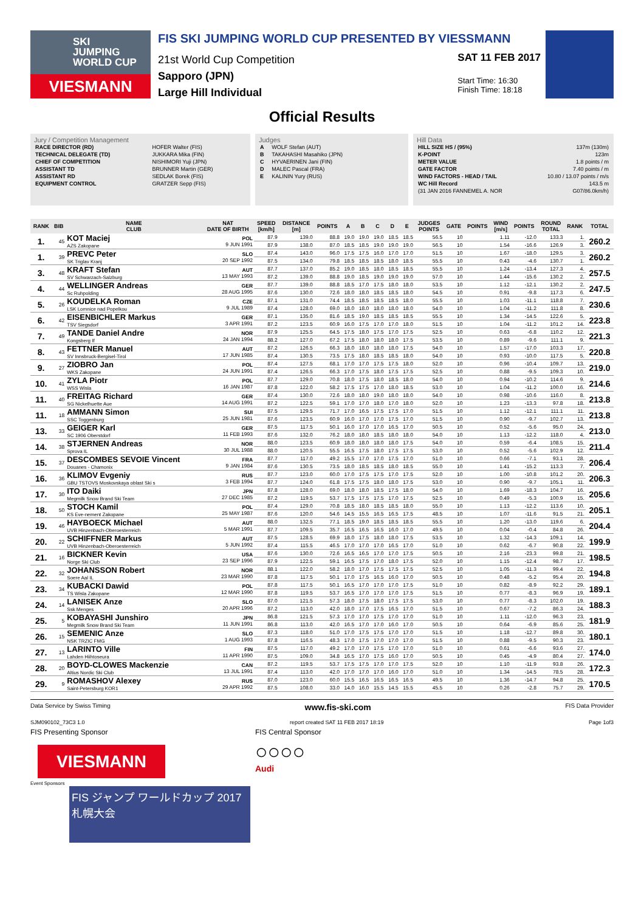SKI
JUMPING
WORLD CUP
VIESMANN
FIS SKI JUMPING WORLD CUP PRESENTED BY VIESSMANN
21st World Cup Competition
Sapporo (JPN)
Large Hill Individual
SAT 11 FEB 2017
Start Time: 16:30
Finish Time: 18:18
Official Results
Jury / Competition Management
| RACE DIRECTOR (RD) | HOFER Walter (FIS) |
| TECHNICAL DELEGATE (TD) | JUKKARA Mika (FIN) |
| CHIEF OF COMPETITION | NISHIMORI Yuji (JPN) |
| ASSISTANT TD | BRUNNER Martin (GER) |
| ASSISTANT RD | SEDLAK Borek (FIS) |
| EQUIPMENT CONTROL | GRATZER Sepp (FIS) |
Judges
| A | WOLF Stefan (AUT) |
| B | TAKAHASHI Masahiko (JPN) |
| C | HYVAERINEN Jani (FIN) |
| D | MALEC Pascal (FRA) |
| E | KALININ Yury (RUS) |
Hill Data
| HILL SIZE HS / (95%) | 137m (130m) |
| K-POINT | 123m |
| METER VALUE | 1.8 points / m |
| GATE FACTOR | 7.40 points / m |
| WIND FACTORS - HEAD / TAIL | 10.80 / 13.07 points / m/s |
| WC Hill Record | 143.5 m |
| (31 JAN 2016 FANNEMEL A. NOR | G07/86.0km/h) |
| RANK | BIB | NAME CLUB | NAT DATE OF BIRTH | SPEED [km/h] | DISTANCE [m] | POINTS | A | B | C | D | E | JUDGES POINTS | GATE | POINTS | WIND [m/s] | POINTS | ROUND TOTAL | RANK | TOTAL |
| --- | --- | --- | --- | --- | --- | --- | --- | --- | --- | --- | --- | --- | --- | --- | --- | --- | --- | --- | --- |
| 1. | 45 | KOT Maciej AZS Zakopane | POL 9 JUN 1991 | 87.9 | 139.0 | 88.8 | 19.0 | 19.0 | 19.0 | 18.5 | 18.5 | 56.5 | 10 | | 1.11 | -12.0 | 133.3 | 1. | 260.2 |
| | | | | 87.9 | 138.0 | 87.0 | 18.5 | 18.5 | 19.0 | 19.0 | 19.0 | 56.5 | 10 | | 1.54 | -16.6 | 126.9 | 3. | |
| 1. | 39 | PREVC Peter SK Triglav Kranj | SLO 20 SEP 1992 | 87.4 | 143.0 | 96.0 | 17.5 | 17.5 | 16.0 | 17.0 | 17.0 | 51.5 | 10 | | 1.67 | -18.0 | 129.5 | 3. | 260.2 |
| | | | | 87.5 | 134.0 | 79.8 | 18.5 | 18.5 | 18.5 | 18.0 | 18.5 | 55.5 | 10 | | 0.43 | -4.6 | 130.7 | 1. | |
| 3. | 48 | KRAFT Stefan SV Schwarzach-Salzburg | AUT 13 MAY 1993 | 87.7 | 137.0 | 85.2 | 19.0 | 18.5 | 18.0 | 18.5 | 18.5 | 55.5 | 10 | | 1.24 | -13.4 | 127.3 | 4. | 257.5 |
| | | | | 87.2 | 139.0 | 88.8 | 19.0 | 18.5 | 19.0 | 19.0 | 19.0 | 57.0 | 10 | | 1.44 | -15.6 | 130.2 | 2. | |
| 4. | 44 | WELLINGER Andreas Sc Ruhpolding | GER 28 AUG 1995 | 87.7 | 139.0 | 88.8 | 18.5 | 17.0 | 17.5 | 18.0 | 18.0 | 53.5 | 10 | | 1.12 | -12.1 | 130.2 | 2. | 247.5 |
| | | | | 87.6 | 130.0 | 72.6 | 18.0 | 18.0 | 18.5 | 18.5 | 18.0 | 54.5 | 10 | | 0.91 | -9.8 | 117.3 | 6. | |
| 5. | 26 | KOUDELKA Roman LSK Lomnice nad Popelkou | CZE 9 JUL 1989 | 87.1 | 131.0 | 74.4 | 18.5 | 18.5 | 18.5 | 18.5 | 18.0 | 55.5 | 10 | | 1.03 | -11.1 | 118.8 | 7. | 230.6 |
| | | | | 87.4 | 128.0 | 69.0 | 18.0 | 18.0 | 18.0 | 18.0 | 18.0 | 54.0 | 10 | | 1.04 | -11.2 | 111.8 | 8. | |
| 6. | 42 | EISENBICHLER Markus TSV Siegsdorf | GER 3 APR 1991 | 87.1 | 135.0 | 81.6 | 18.5 | 19.0 | 18.5 | 18.5 | 18.5 | 55.5 | 10 | | 1.34 | -14.5 | 122.6 | 5. | 223.8 |
| | | | | 87.2 | 123.5 | 60.9 | 16.0 | 17.5 | 17.0 | 17.0 | 18.0 | 51.5 | 10 | | 1.04 | -11.2 | 101.2 | 14. | |
| 7. | 49 | TANDE Daniel Andre Kongsberg If | NOR 24 JAN 1994 | 87.9 | 125.5 | 64.5 | 17.5 | 18.0 | 17.5 | 17.0 | 17.5 | 52.5 | 10 | | 0.63 | -6.8 | 110.2 | 12. | 221.3 |
| | | | | 88.2 | 127.0 | 67.2 | 17.5 | 18.0 | 18.0 | 18.0 | 17.5 | 53.5 | 10 | | 0.89 | -9.6 | 111.1 | 9. | |
| 8. | 43 | FETTNER Manuel SV Innsbruck-Bergisel-Tirol | AUT 17 JUN 1985 | 87.2 | 126.5 | 66.3 | 18.0 | 18.0 | 18.0 | 18.0 | 17.5 | 54.0 | 10 | | 1.57 | -17.0 | 103.3 | 17. | 220.8 |
| | | | | 87.4 | 130.5 | 73.5 | 17.5 | 18.0 | 18.5 | 18.5 | 18.0 | 54.0 | 10 | | 0.93 | -10.0 | 117.5 | 5. | |
| 9. | 27 | ZIOBRO Jan WKS Zakopane | POL 24 JUN 1991 | 87.4 | 127.5 | 68.1 | 17.0 | 17.0 | 17.5 | 17.5 | 18.0 | 52.0 | 10 | | 0.96 | -10.4 | 109.7 | 13. | 219.0 |
| | | | | 87.4 | 126.5 | 66.3 | 17.0 | 17.5 | 18.0 | 17.5 | 17.5 | 52.5 | 10 | | 0.88 | -9.5 | 109.3 | 10. | |
| 10. | 41 | ZYLA Piotr WSS Wisla | POL 16 JAN 1987 | 87.7 | 129.0 | 70.8 | 18.0 | 17.5 | 18.0 | 18.5 | 18.0 | 54.0 | 10 | | 0.94 | -10.2 | 114.6 | 9. | 214.6 |
| | | | | 87.8 | 122.0 | 58.2 | 17.5 | 17.5 | 17.0 | 18.0 | 18.5 | 53.0 | 10 | | 1.04 | -11.2 | 100.0 | 16. | |
| 11. | 40 | FREITAG Richard SG Nickelhuette Aue | GER 14 AUG 1991 | 87.4 | 130.0 | 72.6 | 18.0 | 18.0 | 19.0 | 18.0 | 18.0 | 54.0 | 10 | | 0.98 | -10.6 | 116.0 | 8. | 213.8 |
| | | | | 87.2 | 122.5 | 59.1 | 17.0 | 17.0 | 18.0 | 17.0 | 18.0 | 52.0 | 10 | | 1.23 | -13.3 | 97.8 | 18. | |
| 11. | 18 | AMMANN Simon SSC Toggenburg | SUI 25 JUN 1981 | 87.5 | 129.5 | 71.7 | 17.0 | 16.5 | 17.5 | 17.5 | 17.0 | 51.5 | 10 | | 1.12 | -12.1 | 111.1 | 11. | 213.8 |
| | | | | 87.6 | 123.5 | 60.9 | 16.0 | 17.0 | 17.0 | 17.5 | 17.0 | 51.5 | 10 | | 0.90 | -9.7 | 102.7 | 13. | |
| 13. | 33 | GEIGER Karl SC 1906 Oberstdorf | GER 11 FEB 1993 | 87.5 | 117.5 | 50.1 | 16.0 | 17.0 | 17.0 | 16.5 | 17.0 | 50.5 | 10 | | 0.52 | -5.6 | 95.0 | 24. | 213.0 |
| | | | | 87.6 | 132.0 | 76.2 | 18.0 | 18.0 | 18.5 | 18.0 | 18.0 | 54.0 | 10 | | 1.13 | -12.2 | 118.0 | 4. | |
| 14. | 38 | STJERNEN Andreas Sprova IL | NOR 30 JUL 1988 | 88.0 | 123.5 | 60.9 | 18.0 | 18.0 | 18.0 | 18.0 | 17.5 | 54.0 | 10 | | 0.59 | -6.4 | 108.5 | 15. | 211.4 |
| | | | | 88.0 | 120.5 | 55.5 | 16.5 | 17.5 | 18.0 | 17.5 | 17.5 | 53.0 | 10 | | 0.52 | -5.6 | 102.9 | 12. | |
| 15. | 37 | DESCOMBES SEVOIE Vincent Douanes - Chamonix | FRA 9 JAN 1984 | 87.7 | 117.0 | 49.2 | 15.5 | 17.0 | 17.0 | 17.5 | 17.0 | 51.0 | 10 | | 0.66 | -7.1 | 93.1 | 28. | 206.4 |
| | | | | 87.6 | 130.5 | 73.5 | 18.0 | 18.5 | 18.5 | 18.0 | 18.5 | 55.0 | 10 | | 1.41 | -15.2 | 113.3 | 7. | |
| 16. | 36 | KLIMOV Evgeniy GBU TSTOVS Moskovskaya oblast Ski s | RUS 3 FEB 1994 | 87.7 | 123.0 | 60.0 | 17.0 | 17.5 | 17.5 | 17.0 | 17.5 | 52.0 | 10 | | 1.00 | -10.8 | 101.2 | 20. | 206.3 |
| | | | | 87.7 | 124.0 | 61.8 | 17.5 | 17.5 | 18.0 | 18.0 | 17.5 | 53.0 | 10 | | 0.90 | -9.7 | 105.1 | 11. | |
| 17. | 30 | ITO Daiki Megmilk Snow Brand Ski Team | JPN 27 DEC 1985 | 87.8 | 128.0 | 69.0 | 18.0 | 18.0 | 18.5 | 17.5 | 18.0 | 54.0 | 10 | | 1.69 | -18.3 | 104.7 | 16. | 205.6 |
| | | | | 87.2 | 119.5 | 53.7 | 17.5 | 17.5 | 17.5 | 17.0 | 17.5 | 52.5 | 10 | | 0.49 | -5.3 | 100.9 | 15. | |
| 18. | 50 | STOCH Kamil KS Eve-nement Zakopane | POL 25 MAY 1987 | 87.4 | 129.0 | 70.8 | 18.5 | 18.0 | 18.5 | 18.5 | 18.0 | 55.0 | 10 | | 1.13 | -12.2 | 113.6 | 10. | 205.1 |
| | | | | 87.6 | 120.0 | 54.6 | 14.5 | 15.5 | 16.5 | 16.5 | 17.5 | 48.5 | 10 | | 1.07 | -11.6 | 91.5 | 21. | |
| 19. | 46 | HAYBOECK Michael UVB Hinzenbach-Oberoesterreich | AUT 5 MAR 1991 | 88.0 | 132.5 | 77.1 | 18.5 | 19.0 | 18.5 | 18.5 | 18.5 | 55.5 | 10 | | 1.20 | -13.0 | 119.6 | 6. | 204.4 |
| | | | | 87.7 | 109.5 | 35.7 | 16.5 | 16.5 | 16.5 | 16.0 | 17.0 | 49.5 | 10 | | 0.04 | -0.4 | 84.8 | 26. | |
| 20. | 22 | SCHIFFNER Markus UVB Hinzenbach-Oberoesterreich | AUT 5 JUN 1992 | 87.5 | 128.5 | 69.9 | 18.0 | 17.5 | 18.0 | 18.0 | 17.5 | 53.5 | 10 | | 1.32 | -14.3 | 109.1 | 14. | 199.9 |
| | | | | 87.4 | 115.5 | 46.5 | 17.0 | 17.0 | 17.0 | 16.5 | 17.0 | 51.0 | 10 | | 0.62 | -6.7 | 90.8 | 22. | |
| 21. | 16 | BICKNER Kevin Norge Ski Club | USA 23 SEP 1996 | 87.6 | 130.0 | 72.6 | 16.5 | 16.5 | 17.0 | 17.0 | 17.5 | 50.5 | 10 | | 2.16 | -23.3 | 99.8 | 21. | 198.5 |
| | | | | 87.9 | 122.5 | 59.1 | 16.5 | 17.5 | 17.0 | 18.0 | 17.5 | 52.0 | 10 | | 1.15 | -12.4 | 98.7 | 17. | |
| 22. | 32 | JOHANSSON Robert Soere Aal IL | NOR 23 MAR 1990 | 88.1 | 122.0 | 58.2 | 18.0 | 17.0 | 17.5 | 17.5 | 17.5 | 52.5 | 10 | | 1.05 | -11.3 | 99.4 | 22. | 194.8 |
| | | | | 87.8 | 117.5 | 50.1 | 17.0 | 17.5 | 16.5 | 16.0 | 17.0 | 50.5 | 10 | | 0.48 | -5.2 | 95.4 | 20. | |
| 23. | 34 | KUBACKI Dawid TS Wisla Zakopane | POL 12 MAR 1990 | 87.8 | 117.5 | 50.1 | 16.5 | 17.0 | 17.0 | 17.0 | 17.5 | 51.0 | 10 | | 0.82 | -8.9 | 92.2 | 29. | 189.1 |
| | | | | 87.8 | 119.5 | 53.7 | 16.5 | 17.0 | 17.0 | 17.0 | 17.5 | 51.5 | 10 | | 0.77 | -8.3 | 96.9 | 19. | |
| 24. | 14 | LANISEK Anze Ssk Menges | SLO 20 APR 1996 | 87.0 | 121.5 | 57.3 | 18.0 | 17.5 | 18.0 | 17.5 | 17.5 | 53.0 | 10 | | 0.77 | -8.3 | 102.0 | 19. | 188.3 |
| | | | | 87.2 | 113.0 | 42.0 | 18.0 | 17.0 | 17.5 | 16.5 | 17.0 | 51.5 | 10 | | 0.67 | -7.2 | 86.3 | 24. | |
| 25. | 5 | KOBAYASHI Junshiro Megmilk Snow Brand Ski Team | JPN 11 JUN 1991 | 86.8 | 121.5 | 57.3 | 17.0 | 17.0 | 17.5 | 17.0 | 17.0 | 51.0 | 10 | | 1.11 | -12.0 | 96.3 | 23. | 181.9 |
| | | | | 86.8 | 113.0 | 42.0 | 16.5 | 17.0 | 17.0 | 16.0 | 17.0 | 50.5 | 10 | | 0.64 | -6.9 | 85.6 | 25. | |
| 26. | 15 | SEMENIC Anze NSK TRZIC FMG | SLO 1 AUG 1993 | 87.3 | 118.0 | 51.0 | 17.0 | 17.5 | 17.5 | 17.0 | 17.0 | 51.5 | 10 | | 1.18 | -12.7 | 89.8 | 30. | 180.1 |
| | | | | 87.8 | 116.5 | 48.3 | 17.0 | 17.5 | 17.0 | 17.0 | 17.0 | 51.5 | 10 | | 0.88 | -9.5 | 90.3 | 23. | |
| 27. | 13 | LARINTO Ville Lahden Hiihtoseura | FIN 11 APR 1990 | 87.5 | 117.0 | 49.2 | 17.0 | 17.0 | 17.5 | 17.0 | 17.0 | 51.0 | 10 | | 0.61 | -6.6 | 93.6 | 27. | 174.0 |
| | | | | 87.5 | 109.0 | 34.8 | 16.5 | 17.0 | 17.5 | 16.0 | 17.0 | 50.5 | 10 | | 0.45 | -4.9 | 80.4 | 27. | |
| 28. | 20 | BOYD-CLOWES Mackenzie Altius Nordic Ski Club | CAN 13 JUL 1991 | 87.2 | 119.5 | 53.7 | 17.5 | 17.5 | 17.0 | 17.0 | 17.5 | 52.0 | 10 | | 1.10 | -11.9 | 93.8 | 26. | 172.3 |
| | | | | 87.4 | 113.0 | 42.0 | 17.0 | 17.0 | 17.0 | 16.0 | 17.0 | 51.0 | 10 | | 1.34 | -14.5 | 78.5 | 28. | |
| 29. | 9 | ROMASHOV Alexey Saint-Petersburg KOR1 | RUS 29 APR 1992 | 87.0 | 123.0 | 60.0 | 15.5 | 16.5 | 16.5 | 16.5 | 16.5 | 49.5 | 10 | | 1.36 | -14.7 | 94.8 | 25. | 170.5 |
| | | | | 87.5 | 108.0 | 33.0 | 14.0 | 16.0 | 15.5 | 14.5 | 15.5 | 45.5 | 10 | | 0.26 | -2.8 | 75.7 | 29. | |
Data Service by Swiss Timing www.fis-ski.com FIS Data Provider
SJM090102_73C3 1.0 report created SAT 11 FEB 2017 18:19 Page 1of3
FIS Presenting Sponsor
VIESMANN
Event Sponsors
FIS ジャンプ ワールドカップ 2017 札幌大会
FIS Central Sponsor
○○○○
Audi